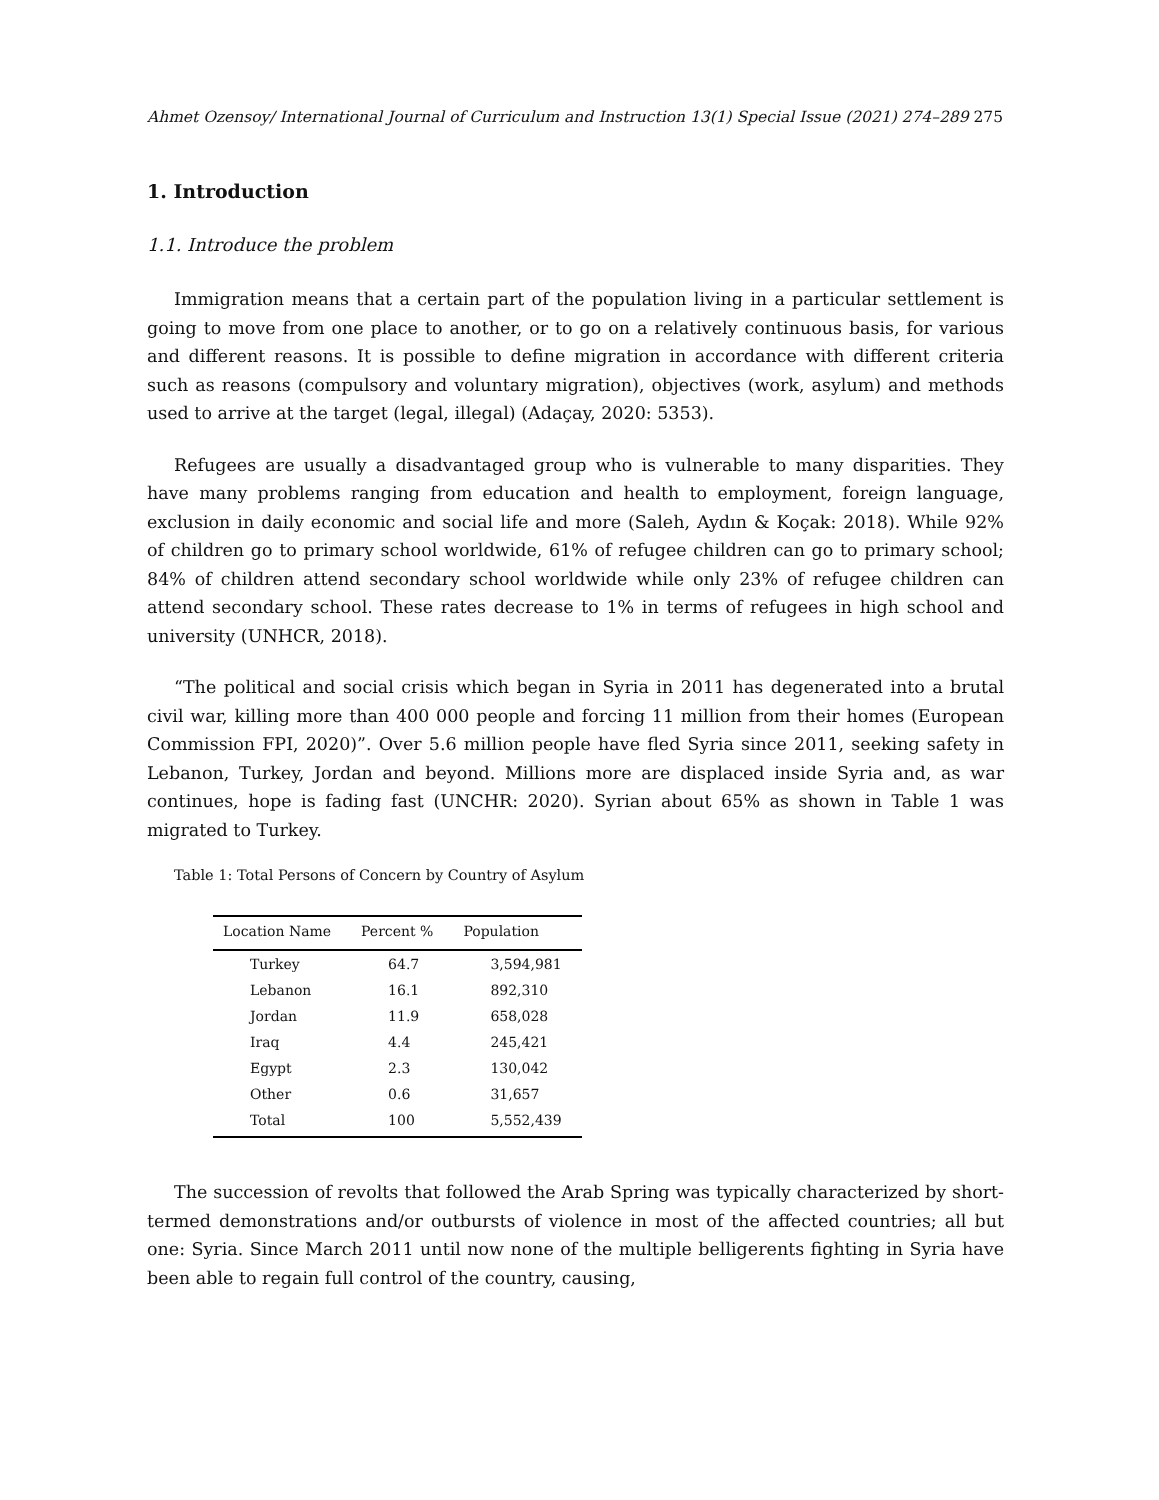Ahmet Ozensoy/ International Journal of Curriculum and Instruction 13(1) Special Issue (2021) 274–289 275
1. Introduction
1.1. Introduce the problem
Immigration means that a certain part of the population living in a particular settlement is going to move from one place to another, or to go on a relatively continuous basis, for various and different reasons. It is possible to define migration in accordance with different criteria such as reasons (compulsory and voluntary migration), objectives (work, asylum) and methods used to arrive at the target (legal, illegal) (Adaçay, 2020: 5353).
Refugees are usually a disadvantaged group who is vulnerable to many disparities. They have many problems ranging from education and health to employment, foreign language, exclusion in daily economic and social life and more (Saleh, Aydın & Koçak: 2018). While 92% of children go to primary school worldwide, 61% of refugee children can go to primary school; 84% of children attend secondary school worldwide while only 23% of refugee children can attend secondary school. These rates decrease to 1% in terms of refugees in high school and university (UNHCR, 2018).
“The political and social crisis which began in Syria in 2011 has degenerated into a brutal civil war, killing more than 400 000 people and forcing 11 million from their homes (European Commission FPI, 2020)”. Over 5.6 million people have fled Syria since 2011, seeking safety in Lebanon, Turkey, Jordan and beyond. Millions more are displaced inside Syria and, as war continues, hope is fading fast (UNCHR: 2020). Syrian about 65% as shown in Table 1 was migrated to Turkey.
Table 1: Total Persons of Concern by Country of Asylum
| Location Name | Percent % | Population |
| --- | --- | --- |
| Turkey | 64.7 | 3,594,981 |
| Lebanon | 16.1 | 892,310 |
| Jordan | 11.9 | 658,028 |
| Iraq | 4.4 | 245,421 |
| Egypt | 2.3 | 130,042 |
| Other | 0.6 | 31,657 |
| Total | 100 | 5,552,439 |
The succession of revolts that followed the Arab Spring was typically characterized by short-termed demonstrations and/or outbursts of violence in most of the affected countries; all but one: Syria. Since March 2011 until now none of the multiple belligerents fighting in Syria have been able to regain full control of the country, causing,